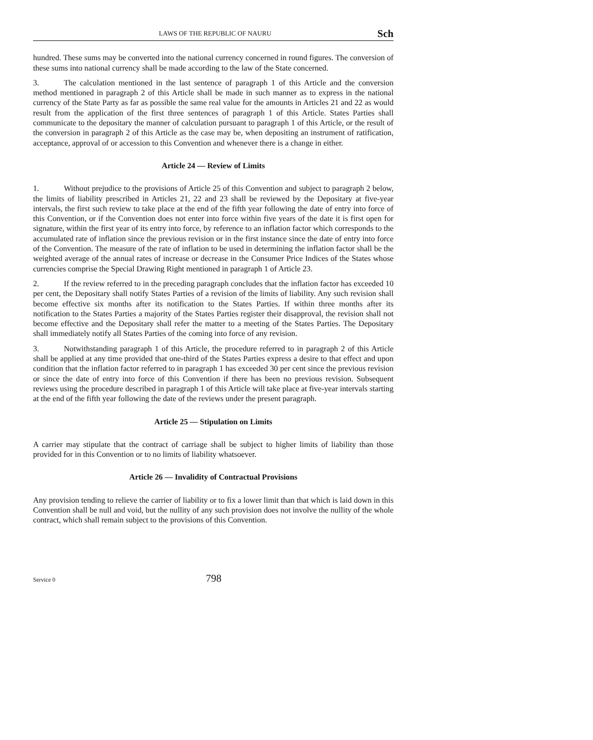LAWS OF THE REPUBLIC OF NAURU Sch
hundred. These sums may be converted into the national currency concerned in round figures. The conversion of these sums into national currency shall be made according to the law of the State concerned.
3. The calculation mentioned in the last sentence of paragraph 1 of this Article and the conversion method mentioned in paragraph 2 of this Article shall be made in such manner as to express in the national currency of the State Party as far as possible the same real value for the amounts in Articles 21 and 22 as would result from the application of the first three sentences of paragraph 1 of this Article. States Parties shall communicate to the depositary the manner of calculation pursuant to paragraph 1 of this Article, or the result of the conversion in paragraph 2 of this Article as the case may be, when depositing an instrument of ratification, acceptance, approval of or accession to this Convention and whenever there is a change in either.
Article 24 — Review of Limits
1. Without prejudice to the provisions of Article 25 of this Convention and subject to paragraph 2 below, the limits of liability prescribed in Articles 21, 22 and 23 shall be reviewed by the Depositary at five-year intervals, the first such review to take place at the end of the fifth year following the date of entry into force of this Convention, or if the Convention does not enter into force within five years of the date it is first open for signature, within the first year of its entry into force, by reference to an inflation factor which corresponds to the accumulated rate of inflation since the previous revision or in the first instance since the date of entry into force of the Convention. The measure of the rate of inflation to be used in determining the inflation factor shall be the weighted average of the annual rates of increase or decrease in the Consumer Price Indices of the States whose currencies comprise the Special Drawing Right mentioned in paragraph 1 of Article 23.
2. If the review referred to in the preceding paragraph concludes that the inflation factor has exceeded 10 per cent, the Depositary shall notify States Parties of a revision of the limits of liability. Any such revision shall become effective six months after its notification to the States Parties. If within three months after its notification to the States Parties a majority of the States Parties register their disapproval, the revision shall not become effective and the Depositary shall refer the matter to a meeting of the States Parties. The Depositary shall immediately notify all States Parties of the coming into force of any revision.
3. Notwithstanding paragraph 1 of this Article, the procedure referred to in paragraph 2 of this Article shall be applied at any time provided that one-third of the States Parties express a desire to that effect and upon condition that the inflation factor referred to in paragraph 1 has exceeded 30 per cent since the previous revision or since the date of entry into force of this Convention if there has been no previous revision. Subsequent reviews using the procedure described in paragraph 1 of this Article will take place at five-year intervals starting at the end of the fifth year following the date of the reviews under the present paragraph.
Article 25 — Stipulation on Limits
A carrier may stipulate that the contract of carriage shall be subject to higher limits of liability than those provided for in this Convention or to no limits of liability whatsoever.
Article 26 — Invalidity of Contractual Provisions
Any provision tending to relieve the carrier of liability or to fix a lower limit than that which is laid down in this Convention shall be null and void, but the nullity of any such provision does not involve the nullity of the whole contract, which shall remain subject to the provisions of this Convention.
Service 0 798